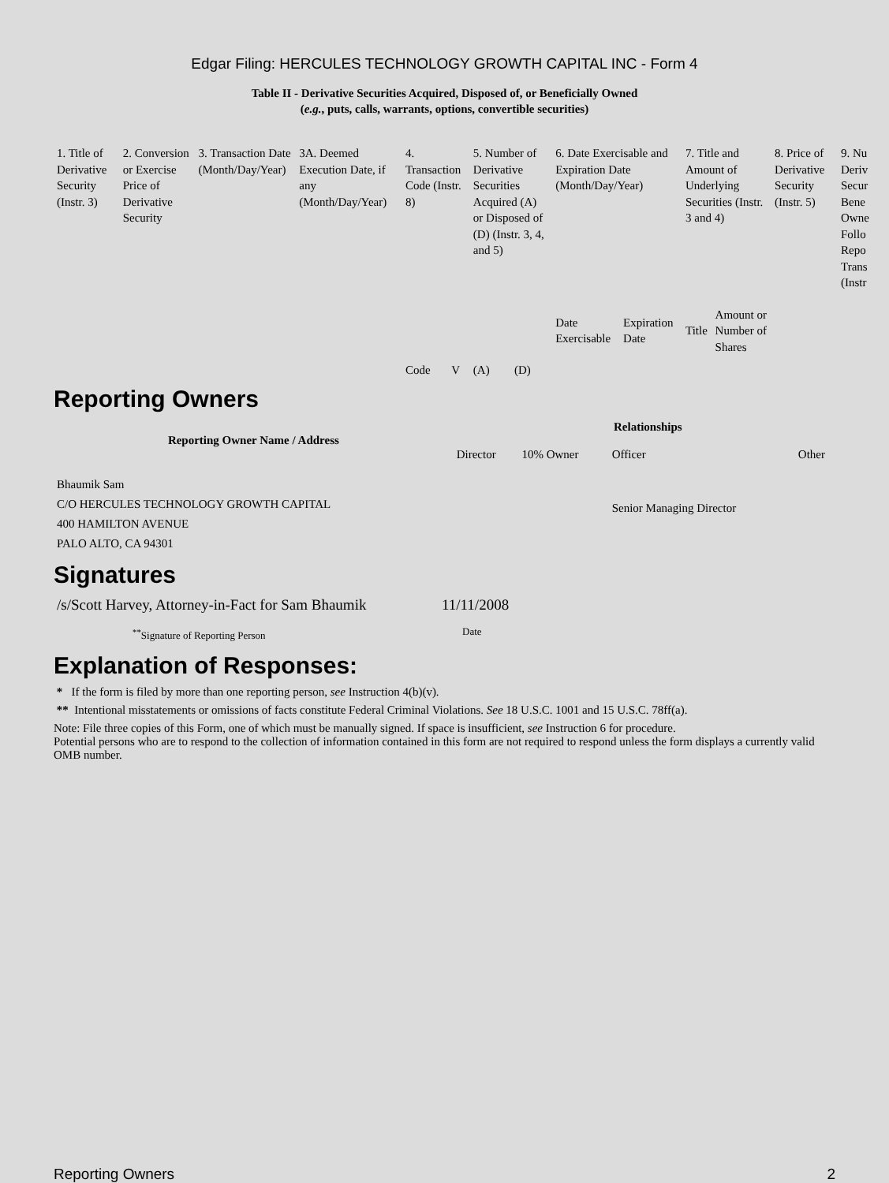Edgar Filing: HERCULES TECHNOLOGY GROWTH CAPITAL INC - Form 4
Table II - Derivative Securities Acquired, Disposed of, or Beneficially Owned
(e.g., puts, calls, warrants, options, convertible securities)
| 1. Title of Derivative Security (Instr. 3) | 2. Conversion or Exercise Price of Derivative Security | 3. Transaction Date (Month/Day/Year) | 3A. Deemed Execution Date, if any (Month/Day/Year) | 4. Transaction Code (Instr. 8) | | 5. Number of Derivative Securities Acquired (A) or Disposed of (D) (Instr. 3, 4, and 5) | | 6. Date Exercisable and Expiration Date (Month/Day/Year) | | 7. Title and Amount of Underlying Securities (Instr. 3 and 4) | | 8. Price of Derivative Security (Instr. 5) | 9. Nu Deriv Secur Bene Owne Follo Repo Trans (Instr |
| --- | --- | --- | --- | --- | --- | --- | --- | --- | --- | --- | --- | --- | --- |
| | | | | Code | V | (A) | (D) | Date Exercisable | Expiration Date | Title | Amount or Number of Shares | | |
Reporting Owners
| Reporting Owner Name / Address | Relationships | | | |
| --- | --- | --- | --- | --- |
| | Director | 10% Owner | Officer | Other |
| Bhaumik Sam C/O HERCULES TECHNOLOGY GROWTH CAPITAL 400 HAMILTON AVENUE PALO ALTO, CA 94301 | | | Senior Managing Director | |
Signatures
| /s/Scott Harvey, Attorney-in-Fact for Sam Bhaumik | 11/11/2008 |
| <sup>**</sup> Signature of Reporting Person | Date |
Explanation of Responses:
* If the form is filed by more than one reporting person, see Instruction 4(b)(v).
** Intentional misstatements or omissions of facts constitute Federal Criminal Violations. See 18 U.S.C. 1001 and 15 U.S.C. 78ff(a).
Note: File three copies of this Form, one of which must be manually signed. If space is insufficient, see Instruction 6 for procedure.
Potential persons who are to respond to the collection of information contained in this form are not required to respond unless the form displays a currently valid OMB number.
Reporting Owners 2